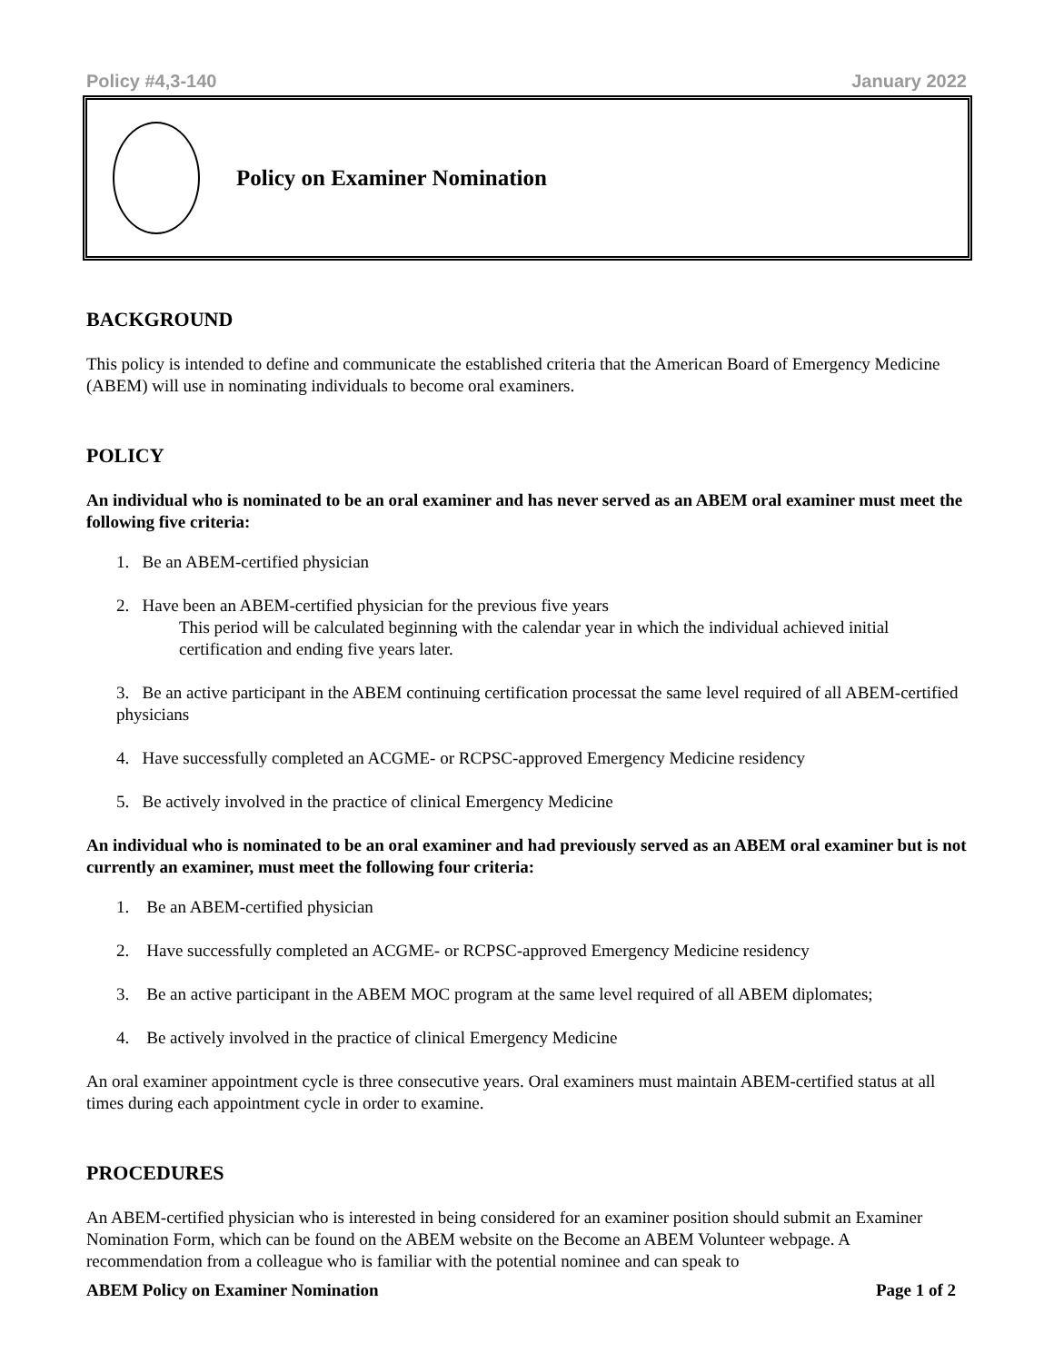Policy #4,3-140 January 2022
Policy on Examiner Nomination
BACKGROUND
This policy is intended to define and communicate the established criteria that the American Board of Emergency Medicine (ABEM) will use in nominating individuals to become oral examiners.
POLICY
An individual who is nominated to be an oral examiner and has never served as an ABEM oral examiner must meet the following five criteria:
1. Be an ABEM-certified physician
2. Have been an ABEM-certified physician for the previous five years
This period will be calculated beginning with the calendar year in which the individual achieved initial certification and ending five years later.
3. Be an active participant in the ABEM continuing certification processat the same level required of all ABEM-certified physicians
4. Have successfully completed an ACGME- or RCPSC-approved Emergency Medicine residency
5. Be actively involved in the practice of clinical Emergency Medicine
An individual who is nominated to be an oral examiner and had previously served as an ABEM oral examiner but is not currently an examiner, must meet the following four criteria:
1. Be an ABEM-certified physician
2. Have successfully completed an ACGME- or RCPSC-approved Emergency Medicine residency
3. Be an active participant in the ABEM MOC program at the same level required of all ABEM diplomates;
4. Be actively involved in the practice of clinical Emergency Medicine
An oral examiner appointment cycle is three consecutive years. Oral examiners must maintain ABEM-certified status at all times during each appointment cycle in order to examine.
PROCEDURES
An ABEM-certified physician who is interested in being considered for an examiner position should submit an Examiner Nomination Form, which can be found on the ABEM website on the Become an ABEM Volunteer webpage. A recommendation from a colleague who is familiar with the potential nominee and can speak to
ABEM Policy on Examiner Nomination Page 1 of 2